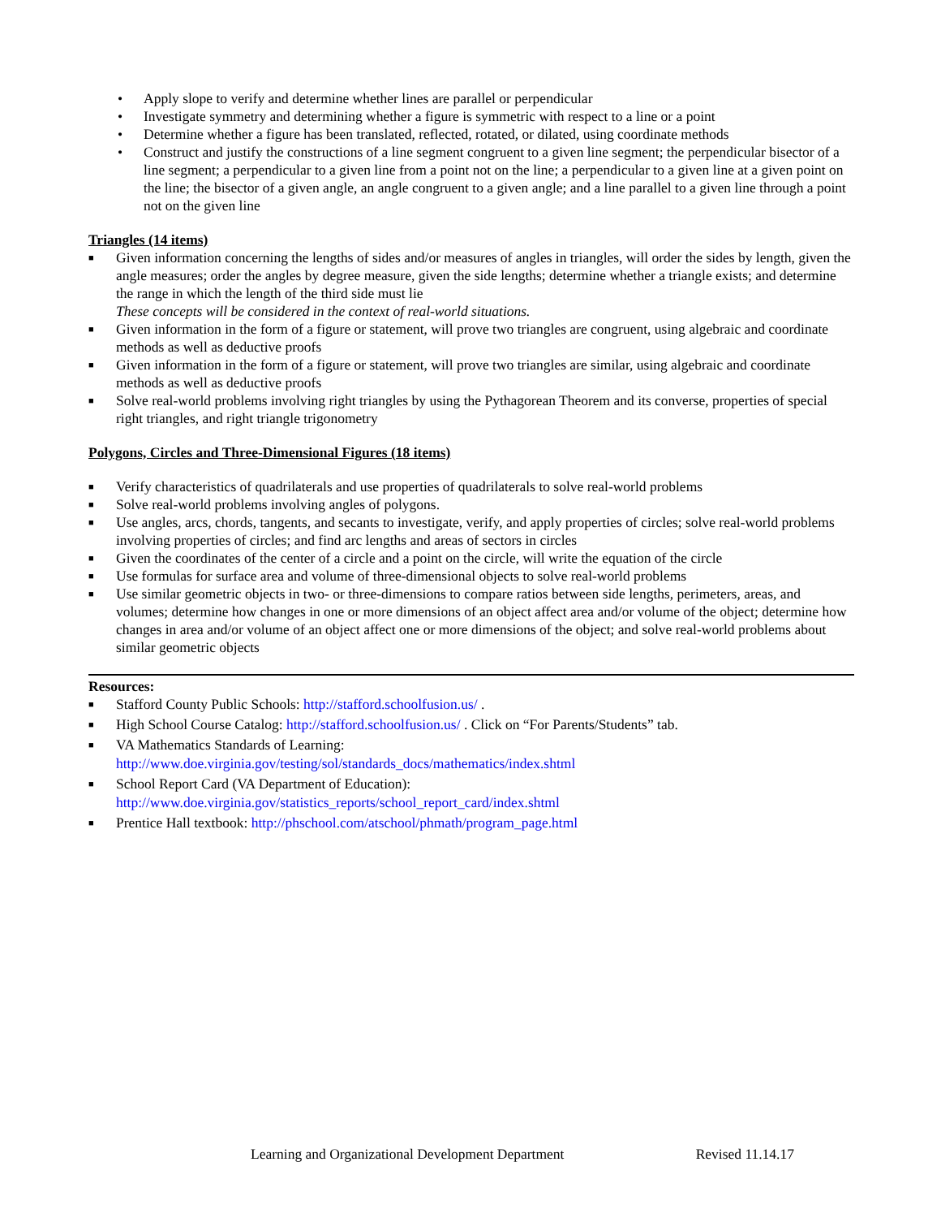• Apply slope to verify and determine whether lines are parallel or perpendicular
• Investigate symmetry and determining whether a figure is symmetric with respect to a line or a point
• Determine whether a figure has been translated, reflected, rotated, or dilated, using coordinate methods
• Construct and justify the constructions of a line segment congruent to a given line segment; the perpendicular bisector of a line segment; a perpendicular to a given line from a point not on the line; a perpendicular to a given line at a given point on the line; the bisector of a given angle, an angle congruent to a given angle; and a line parallel to a given line through a point not on the given line
Triangles (14 items)
■ Given information concerning the lengths of sides and/or measures of angles in triangles, will order the sides by length, given the angle measures; order the angles by degree measure, given the side lengths; determine whether a triangle exists; and determine the range in which the length of the third side must lie
These concepts will be considered in the context of real-world situations.
■ Given information in the form of a figure or statement, will prove two triangles are congruent, using algebraic and coordinate methods as well as deductive proofs
■ Given information in the form of a figure or statement, will prove two triangles are similar, using algebraic and coordinate methods as well as deductive proofs
■ Solve real-world problems involving right triangles by using the Pythagorean Theorem and its converse, properties of special right triangles, and right triangle trigonometry
Polygons, Circles and Three-Dimensional Figures (18 items)
■ Verify characteristics of quadrilaterals and use properties of quadrilaterals to solve real-world problems
■ Solve real-world problems involving angles of polygons.
■ Use angles, arcs, chords, tangents, and secants to investigate, verify, and apply properties of circles; solve real-world problems involving properties of circles; and find arc lengths and areas of sectors in circles
■ Given the coordinates of the center of a circle and a point on the circle, will write the equation of the circle
■ Use formulas for surface area and volume of three-dimensional objects to solve real-world problems
■ Use similar geometric objects in two- or three-dimensions to compare ratios between side lengths, perimeters, areas, and volumes; determine how changes in one or more dimensions of an object affect area and/or volume of the object; determine how changes in area and/or volume of an object affect one or more dimensions of the object; and solve real-world problems about similar geometric objects
Resources:
■ Stafford County Public Schools: http://stafford.schoolfusion.us/ .
■ High School Course Catalog: http://stafford.schoolfusion.us/ . Click on “For Parents/Students” tab.
■ VA Mathematics Standards of Learning:
http://www.doe.virginia.gov/testing/sol/standards_docs/mathematics/index.shtml
■ School Report Card (VA Department of Education):
http://www.doe.virginia.gov/statistics_reports/school_report_card/index.shtml
■ Prentice Hall textbook: http://phschool.com/atschool/phmath/program_page.html
Learning and Organizational Development Department Revised 11.14.17